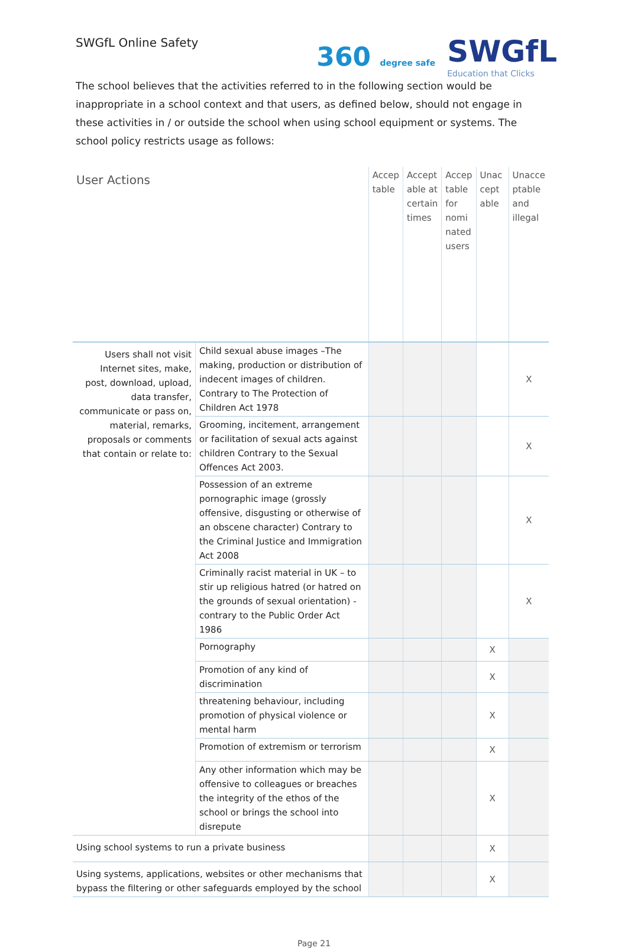SWGfL Online Safety
360 degree safe SWGfL
Education that Clicks
The school believes that the activities referred to in the following section would be inappropriate in a school context and that users, as defined below, should not engage in these activities in / or outside the school when using school equipment or systems. The school policy restricts usage as follows:
| User Actions | | Accep table | Accept able at certain times | Accep table for nomi nated users | Unac cept able | Unacce ptable and illegal |
| --- | --- | --- | --- | --- | --- | --- |
| Users shall not visit Internet sites, make, post, download, upload, data transfer, communicate or pass on, material, remarks, proposals or comments that contain or relate to: | Child sexual abuse images –The making, production or distribution of indecent images of children. Contrary to The Protection of Children Act 1978 | | | | | X |
| | Grooming, incitement, arrangement or facilitation of sexual acts against children Contrary to the Sexual Offences Act 2003. | | | | | X |
| | Possession of an extreme pornographic image (grossly offensive, disgusting or otherwise of an obscene character) Contrary to the Criminal Justice and Immigration Act 2008 | | | | | X |
| | Criminally racist material in UK – to stir up religious hatred (or hatred on the grounds of sexual orientation) - contrary to the Public Order Act 1986 | | | | | X |
| | Pornography | | | | X | |
| | Promotion of any kind of discrimination | | | | X | |
| | threatening behaviour, including promotion of physical violence or mental harm | | | | X | |
| | Promotion of extremism or terrorism | | | | X | |
| | Any other information which may be offensive to colleagues or breaches the integrity of the ethos of the school or brings the school into disrepute | | | | X | |
| Using school systems to run a private business | | | | | X | |
| Using systems, applications, websites or other mechanisms that bypass the filtering or other safeguards employed by the school | | | | | X | |
Page 21